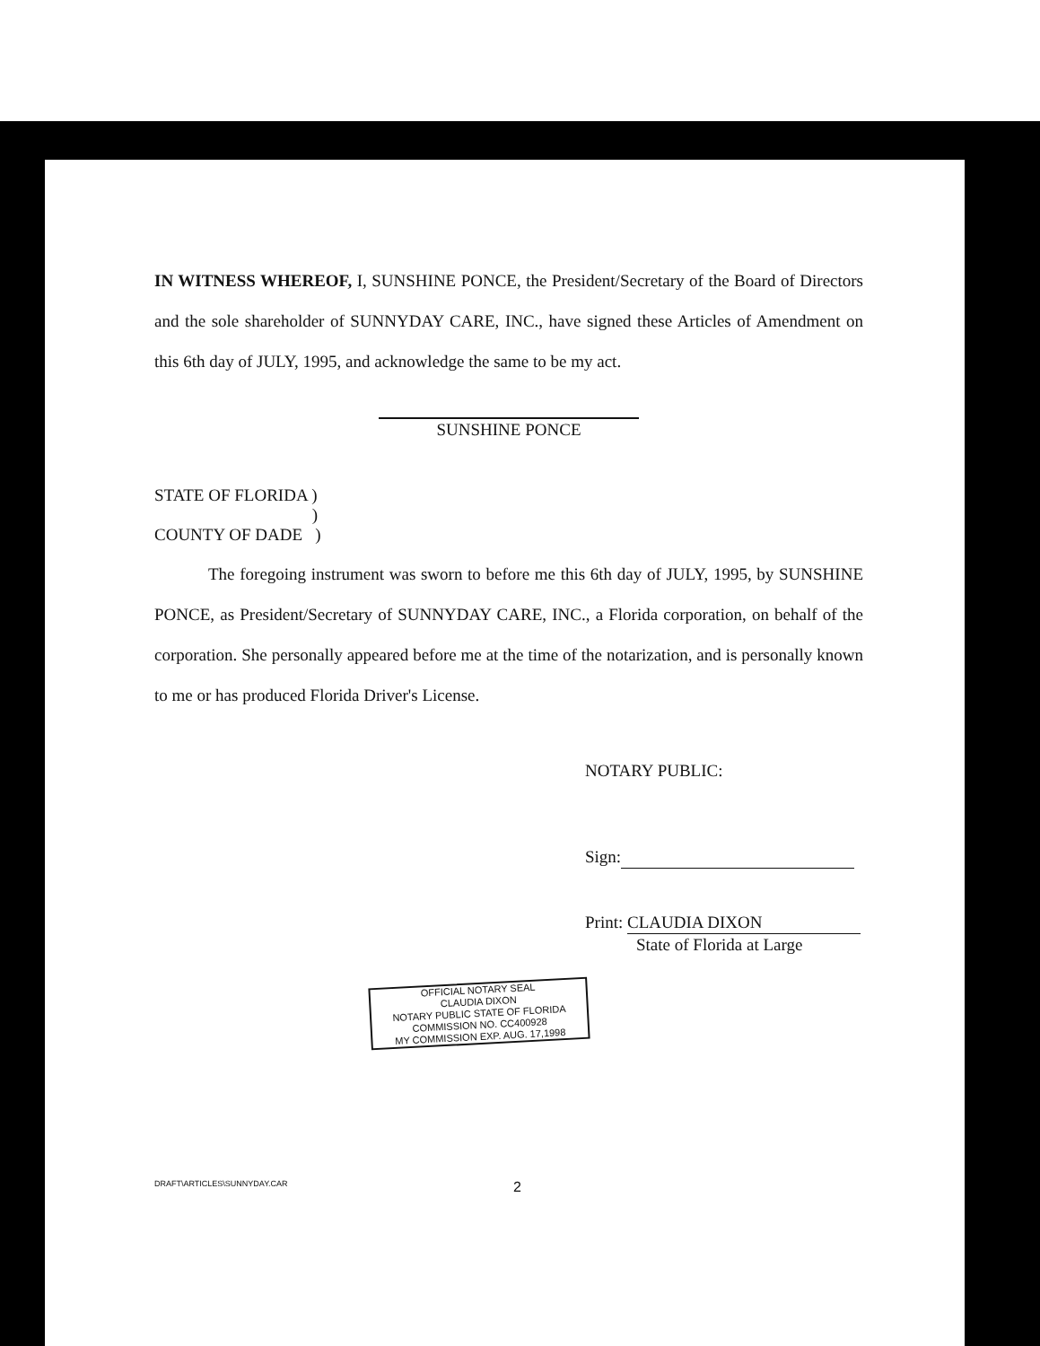IN WITNESS WHEREOF, I, SUNSHINE PONCE, the President/Secretary of the Board of Directors and the sole shareholder of SUNNYDAY CARE, INC., have signed these Articles of Amendment on this 6th day of JULY, 1995, and acknowledge the same to be my act.
SUNSHINE PONCE
STATE OF FLORIDA )
)
COUNTY OF DADE )
The foregoing instrument was sworn to before me this 6th day of JULY, 1995, by SUNSHINE PONCE, as President/Secretary of SUNNYDAY CARE, INC., a Florida corporation, on behalf of the corporation. She personally appeared before me at the time of the notarization, and is personally known to me or has produced Florida Driver's License.
NOTARY PUBLIC:
Sign:
Print: CLAUDIA DIXON
State of Florida at Large
OFFICIAL NOTARY SEAL
CLAUDIA DIXON
NOTARY PUBLIC STATE OF FLORIDA
COMMISSION NO. CC400928
MY COMMISSION EXP. AUG. 17,1998
DRAFT\ARTICLES\SUNNYDAY.CAR 2